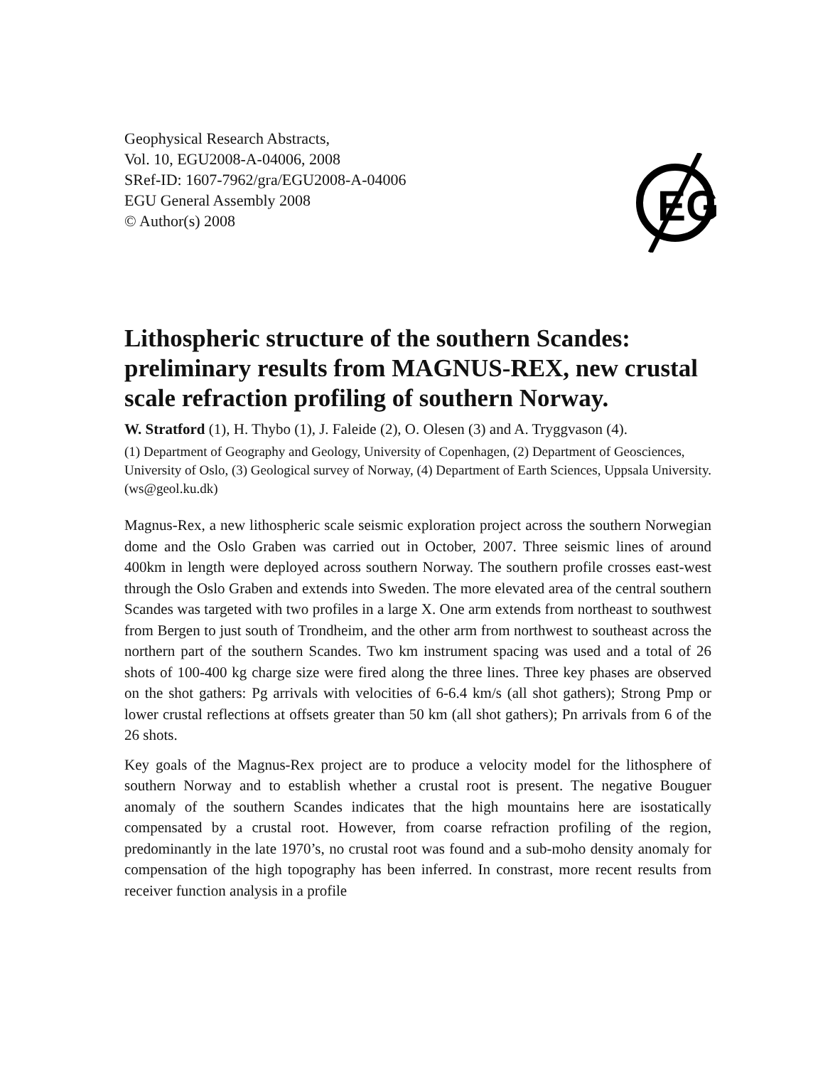Geophysical Research Abstracts,
Vol. 10, EGU2008-A-04006, 2008
SRef-ID: 1607-7962/gra/EGU2008-A-04006
EGU General Assembly 2008
© Author(s) 2008
EG
Lithospheric structure of the southern Scandes: preliminary results from MAGNUS-REX, new crustal scale refraction profiling of southern Norway.
W. Stratford (1), H. Thybo (1), J. Faleide (2), O. Olesen (3) and A. Tryggvason (4).
(1) Department of Geography and Geology, University of Copenhagen, (2) Department of Geosciences, University of Oslo, (3) Geological survey of Norway, (4) Department of Earth Sciences, Uppsala University. (ws@geol.ku.dk)
Magnus-Rex, a new lithospheric scale seismic exploration project across the southern Norwegian dome and the Oslo Graben was carried out in October, 2007. Three seismic lines of around 400km in length were deployed across southern Norway. The southern profile crosses east-west through the Oslo Graben and extends into Sweden. The more elevated area of the central southern Scandes was targeted with two profiles in a large X. One arm extends from northeast to southwest from Bergen to just south of Trondheim, and the other arm from northwest to southeast across the northern part of the southern Scandes. Two km instrument spacing was used and a total of 26 shots of 100-400 kg charge size were fired along the three lines. Three key phases are observed on the shot gathers: Pg arrivals with velocities of 6-6.4 km/s (all shot gathers); Strong Pmp or lower crustal reflections at offsets greater than 50 km (all shot gathers); Pn arrivals from 6 of the 26 shots.
Key goals of the Magnus-Rex project are to produce a velocity model for the lithosphere of southern Norway and to establish whether a crustal root is present. The negative Bouguer anomaly of the southern Scandes indicates that the high mountains here are isostatically compensated by a crustal root. However, from coarse refraction profiling of the region, predominantly in the late 1970’s, no crustal root was found and a sub-moho density anomaly for compensation of the high topography has been inferred. In constrast, more recent results from receiver function analysis in a profile